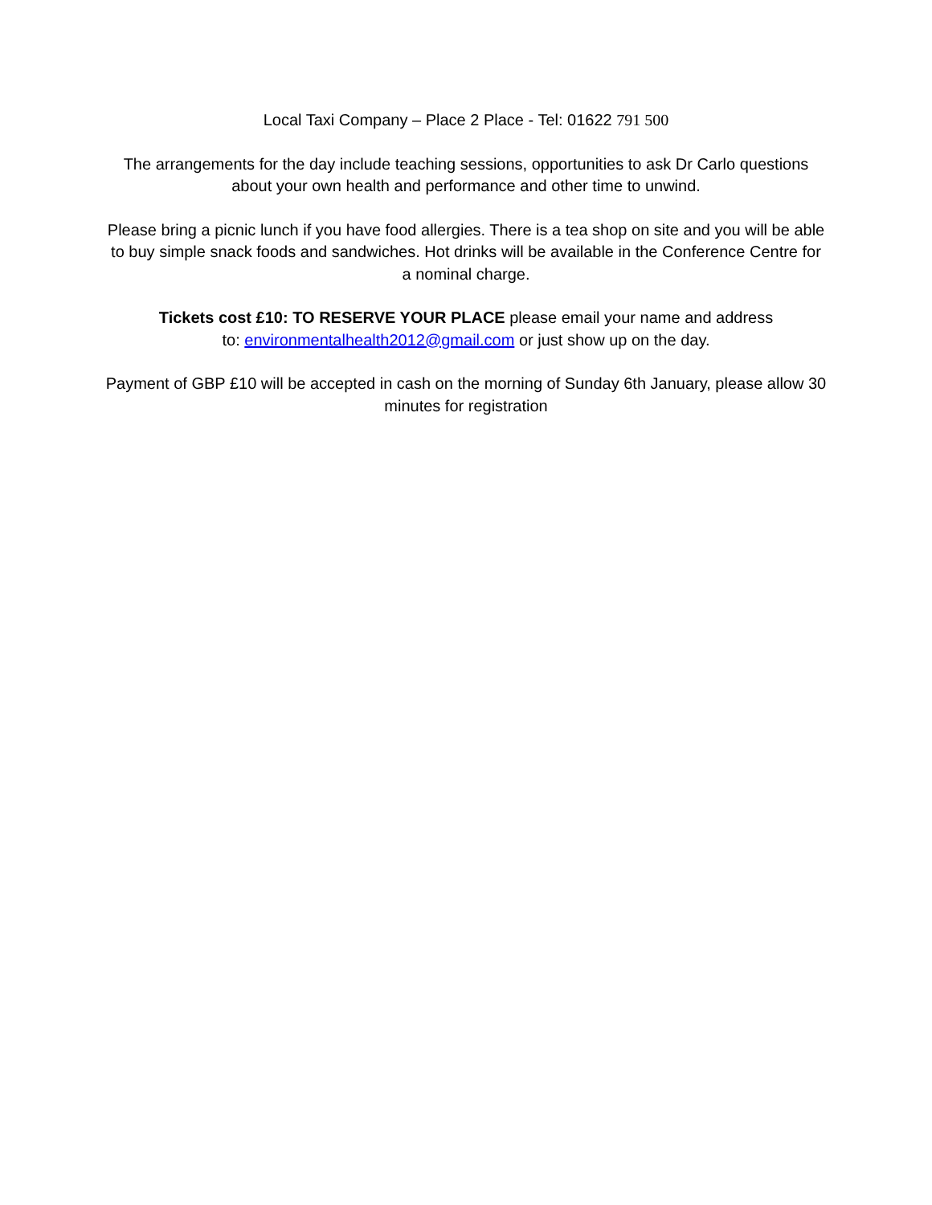Local Taxi Company – Place 2 Place - Tel: 01622 791 500
The arrangements for the day include teaching sessions, opportunities to ask Dr Carlo questions about your own health and performance and other time to unwind.
Please bring a picnic lunch if you have food allergies. There is a tea shop on site and you will be able to buy simple snack foods and sandwiches. Hot drinks will be available in the Conference Centre for a nominal charge.
Tickets cost £10: TO RESERVE YOUR PLACE please email your name and address
to: environmentalhealth2012@gmail.com or just show up on the day.
Payment of GBP £10 will be accepted in cash on the morning of Sunday 6th January, please allow 30 minutes for registration